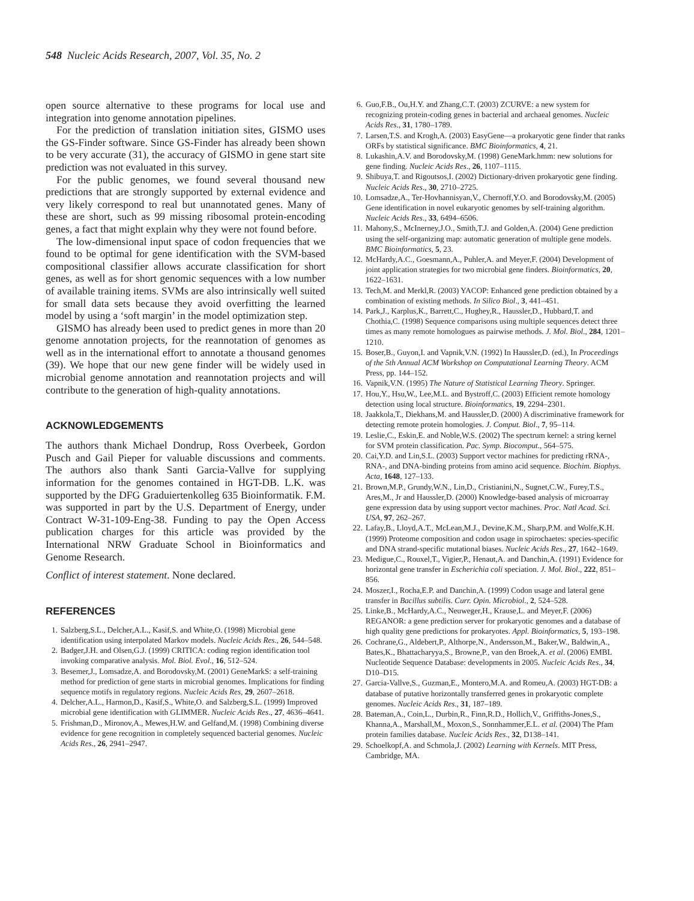548 Nucleic Acids Research, 2007, Vol. 35, No. 2
open source alternative to these programs for local use and integration into genome annotation pipelines.
For the prediction of translation initiation sites, GISMO uses the GS-Finder software. Since GS-Finder has already been shown to be very accurate (31), the accuracy of GISMO in gene start site prediction was not evaluated in this survey.
For the public genomes, we found several thousand new predictions that are strongly supported by external evidence and very likely correspond to real but unannotated genes. Many of these are short, such as 99 missing ribosomal protein-encoding genes, a fact that might explain why they were not found before.
The low-dimensional input space of codon frequencies that we found to be optimal for gene identification with the SVM-based compositional classifier allows accurate classification for short genes, as well as for short genomic sequences with a low number of available training items. SVMs are also intrinsically well suited for small data sets because they avoid overfitting the learned model by using a ‘soft margin’ in the model optimization step.
GISMO has already been used to predict genes in more than 20 genome annotation projects, for the reannotation of genomes as well as in the international effort to annotate a thousand genomes (39). We hope that our new gene finder will be widely used in microbial genome annotation and reannotation projects and will contribute to the generation of high-quality annotations.
ACKNOWLEDGEMENTS
The authors thank Michael Dondrup, Ross Overbeek, Gordon Pusch and Gail Pieper for valuable discussions and comments. The authors also thank Santi Garcia-Vallve for supplying information for the genomes contained in HGT-DB. L.K. was supported by the DFG Graduiertenkolleg 635 Bioinformatik. F.M. was supported in part by the U.S. Department of Energy, under Contract W-31-109-Eng-38. Funding to pay the Open Access publication charges for this article was provided by the International NRW Graduate School in Bioinformatics and Genome Research.
Conflict of interest statement. None declared.
REFERENCES
1. Salzberg,S.L., Delcher,A.L., Kasif,S. and White,O. (1998) Microbial gene identification using interpolated Markov models. Nucleic Acids Res., 26, 544–548.
2. Badger,J.H. and Olsen,G.J. (1999) CRITICA: coding region identification tool invoking comparative analysis. Mol. Biol. Evol., 16, 512–524.
3. Besemer,J., Lomsadze,A. and Borodovsky,M. (2001) GeneMarkS: a self-training method for prediction of gene starts in microbial genomes. Implications for finding sequence motifs in regulatory regions. Nucleic Acids Res, 29, 2607–2618.
4. Delcher,A.L., Harmon,D., Kasif,S., White,O. and Salzberg,S.L. (1999) Improved microbial gene identification with GLIMMER. Nucleic Acids Res., 27, 4636–4641.
5. Frishman,D., Mironov,A., Mewes,H.W. and Gelfand,M. (1998) Combining diverse evidence for gene recognition in completely sequenced bacterial genomes. Nucleic Acids Res., 26, 2941–2947.
6. Guo,F.B., Ou,H.Y. and Zhang,C.T. (2003) ZCURVE: a new system for recognizing protein-coding genes in bacterial and archaeal genomes. Nucleic Acids Res., 31, 1780–1789.
7. Larsen,T.S. and Krogh,A. (2003) EasyGene—a prokaryotic gene finder that ranks ORFs by statistical significance. BMC Bioinformatics, 4, 21.
8. Lukashin,A.V. and Borodovsky,M. (1998) GeneMark.hmm: new solutions for gene finding. Nucleic Acids Res., 26, 1107–1115.
9. Shibuya,T. and Rigoutsos,I. (2002) Dictionary-driven prokaryotic gene finding. Nucleic Acids Res., 30, 2710–2725.
10. Lomsadze,A., Ter-Hovhannisyan,V., Chernoff,Y.O. and Borodovsky,M. (2005) Gene identification in novel eukaryotic genomes by self-training algorithm. Nucleic Acids Res., 33, 6494–6506.
11. Mahony,S., McInerney,J.O., Smith,T.J. and Golden,A. (2004) Gene prediction using the self-organizing map: automatic generation of multiple gene models. BMC Bioinformatics, 5, 23.
12. McHardy,A.C., Goesmann,A., Puhler,A. and Meyer,F. (2004) Development of joint application strategies for two microbial gene finders. Bioinformatics, 20, 1622–1631.
13. Tech,M. and Merkl,R. (2003) YACOP: Enhanced gene prediction obtained by a combination of existing methods. In Silico Biol., 3, 441–451.
14. Park,J., Karplus,K., Barrett,C., Hughey,R., Haussler,D., Hubbard,T. and Chothia,C. (1998) Sequence comparisons using multiple sequences detect three times as many remote homologues as pairwise methods. J. Mol. Biol., 284, 1201–1210.
15. Boser,B., Guyon,I. and Vapnik,V.N. (1992) In Haussler,D. (ed.), In Proceedings of the 5th Annual ACM Workshop on Computational Learning Theory. ACM Press, pp. 144–152.
16. Vapnik,V.N. (1995) The Nature of Statistical Learning Theory. Springer.
17. Hou,Y., Hsu,W., Lee,M.L. and Bystroff,C. (2003) Efficient remote homology detection using local structure. Bioinformatics, 19, 2294–2301.
18. Jaakkola,T., Diekhans,M. and Haussler,D. (2000) A discriminative framework for detecting remote protein homologies. J. Comput. Biol., 7, 95–114.
19. Leslie,C., Eskin,E. and Noble,W.S. (2002) The spectrum kernel: a string kernel for SVM protein classification. Pac. Symp. Biocomput., 564–575.
20. Cai,Y.D. and Lin,S.L. (2003) Support vector machines for predicting rRNA-, RNA-, and DNA-binding proteins from amino acid sequence. Biochim. Biophys. Acta, 1648, 127–133.
21. Brown,M.P., Grundy,W.N., Lin,D., Cristianini,N., Sugnet,C.W., Furey,T.S., Ares,M., Jr and Haussler,D. (2000) Knowledge-based analysis of microarray gene expression data by using support vector machines. Proc. Natl Acad. Sci. USA, 97, 262–267.
22. Lafay,B., Lloyd,A.T., McLean,M.J., Devine,K.M., Sharp,P.M. and Wolfe,K.H. (1999) Proteome composition and codon usage in spirochaetes: species-specific and DNA strand-specific mutational biases. Nucleic Acids Res., 27, 1642–1649.
23. Medigue,C., Rouxel,T., Vigier,P., Henaut,A. and Danchin,A. (1991) Evidence for horizontal gene transfer in Escherichia coli speciation. J. Mol. Biol., 222, 851–856.
24. Moszer,I., Rocha,E.P. and Danchin,A. (1999) Codon usage and lateral gene transfer in Bacillus subtilis. Curr. Opin. Microbiol., 2, 524–528.
25. Linke,B., McHardy,A.C., Neuweger,H., Krause,L. and Meyer,F. (2006) REGANOR: a gene prediction server for prokaryotic genomes and a database of high quality gene predictions for prokaryotes. Appl. Bioinformatics, 5, 193–198.
26. Cochrane,G., Aldebert,P., Althorpe,N., Andersson,M., Baker,W., Baldwin,A., Bates,K., Bhattacharyya,S., Browne,P., van den Broek,A. et al. (2006) EMBL Nucleotide Sequence Database: developments in 2005. Nucleic Acids Res., 34, D10–D15.
27. Garcia-Vallve,S., Guzman,E., Montero,M.A. and Romeu,A. (2003) HGT-DB: a database of putative horizontally transferred genes in prokaryotic complete genomes. Nucleic Acids Res., 31, 187–189.
28. Bateman,A., Coin,L., Durbin,R., Finn,R.D., Hollich,V., Griffiths-Jones,S., Khanna,A., Marshall,M., Moxon,S., Sonnhammer,E.L. et al. (2004) The Pfam protein families database. Nucleic Acids Res., 32, D138–141.
29. Schoelkopf,A. and Schmola,J. (2002) Learning with Kernels. MIT Press, Cambridge, MA.